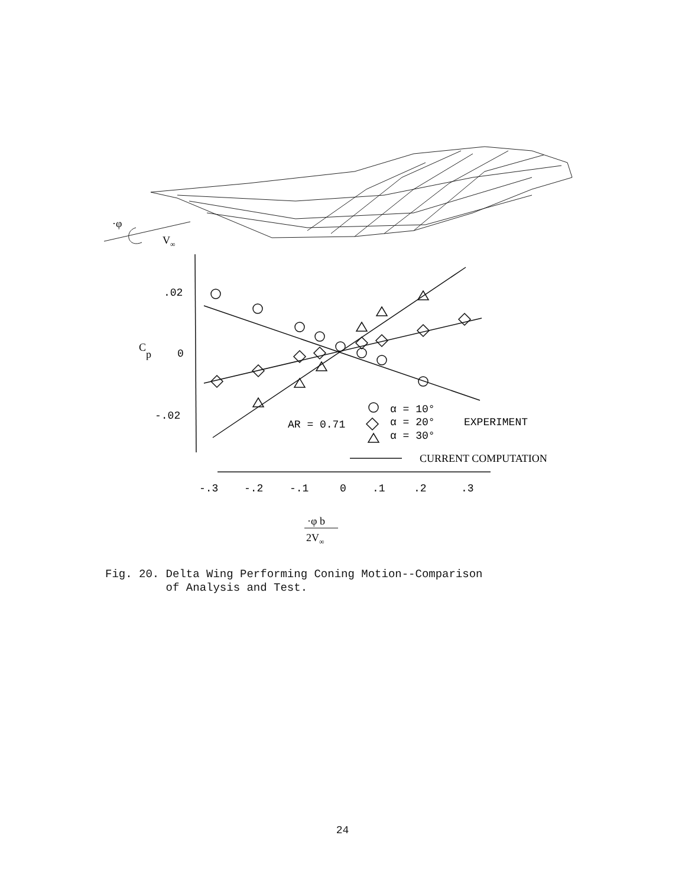·φ
V∞
.02
0
-.02
Cp
AR = 0.71
α = 10°
α = 20°
α = 30°
EXPERIMENT
CURRENT COMPUTATION
-.3
-.2
-.1
0
.1
.2
.3
·φ b
2V∞
Fig. 20. Delta Wing Performing Coning Motion--Comparison
of Analysis and Test.
24